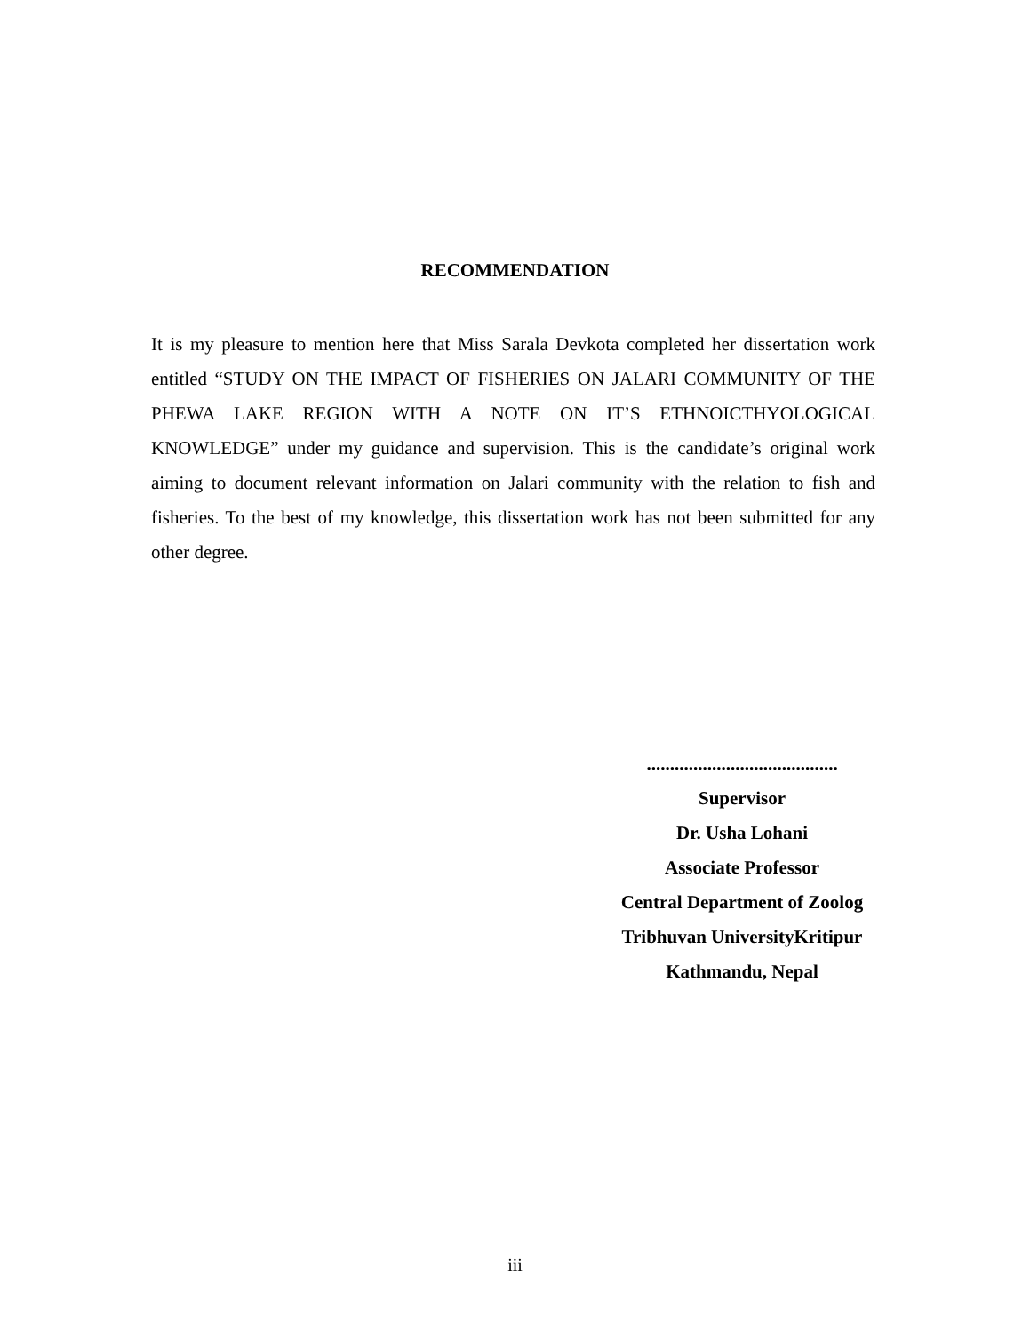RECOMMENDATION
It is my pleasure to mention here that Miss Sarala Devkota completed her dissertation work entitled “STUDY ON THE IMPACT OF FISHERIES ON JALARI COMMUNITY OF THE PHEWA LAKE REGION WITH A NOTE ON IT’S ETHNOICTHYOLOGICAL KNOWLEDGE” under my guidance and supervision. This is the candidate’s original work aiming to document relevant information on Jalari community with the relation to fish and fisheries. To the best of my knowledge, this dissertation work has not been submitted for any other degree.
.........................................
Supervisor
Dr. Usha Lohani
Associate Professor
Central Department of Zoolog
Tribhuvan UniversityKritipur
Kathmandu, Nepal
iii